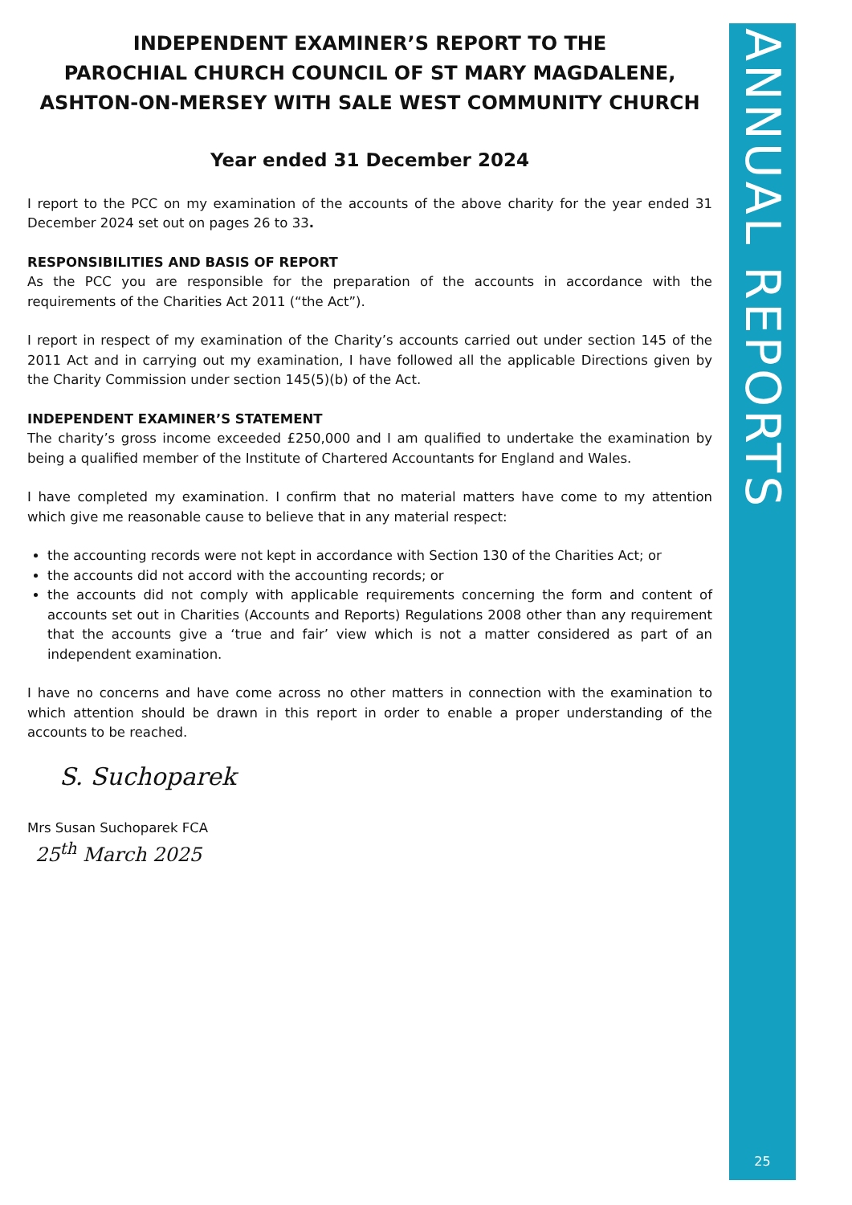INDEPENDENT EXAMINER’S REPORT TO THE
PAROCHIAL CHURCH COUNCIL OF ST MARY MAGDALENE,
ASHTON-ON-MERSEY WITH SALE WEST COMMUNITY CHURCH
Year ended 31 December 2024
I report to the PCC on my examination of the accounts of the above charity for the year ended 31 December 2024 set out on pages 26 to 33.
RESPONSIBILITIES AND BASIS OF REPORT
As the PCC you are responsible for the preparation of the accounts in accordance with the requirements of the Charities Act 2011 (“the Act”).
I report in respect of my examination of the Charity’s accounts carried out under section 145 of the 2011 Act and in carrying out my examination, I have followed all the applicable Directions given by the Charity Commission under section 145(5)(b) of the Act.
INDEPENDENT EXAMINER’S STATEMENT
The charity’s gross income exceeded £250,000 and I am qualified to undertake the examination by being a qualified member of the Institute of Chartered Accountants for England and Wales.
I have completed my examination. I confirm that no material matters have come to my attention which give me reasonable cause to believe that in any material respect:
the accounting records were not kept in accordance with Section 130 of the Charities Act; or
the accounts did not accord with the accounting records; or
the accounts did not comply with applicable requirements concerning the form and content of accounts set out in Charities (Accounts and Reports) Regulations 2008 other than any requirement that the accounts give a ‘true and fair’ view which is not a matter considered as part of an independent examination.
I have no concerns and have come across no other matters in connection with the examination to which attention should be drawn in this report in order to enable a proper understanding of the accounts to be reached.
S. Suchoparek
Mrs Susan Suchoparek FCA
25<sup>th</sup> March 2025
ANNUAL REPORTS
25